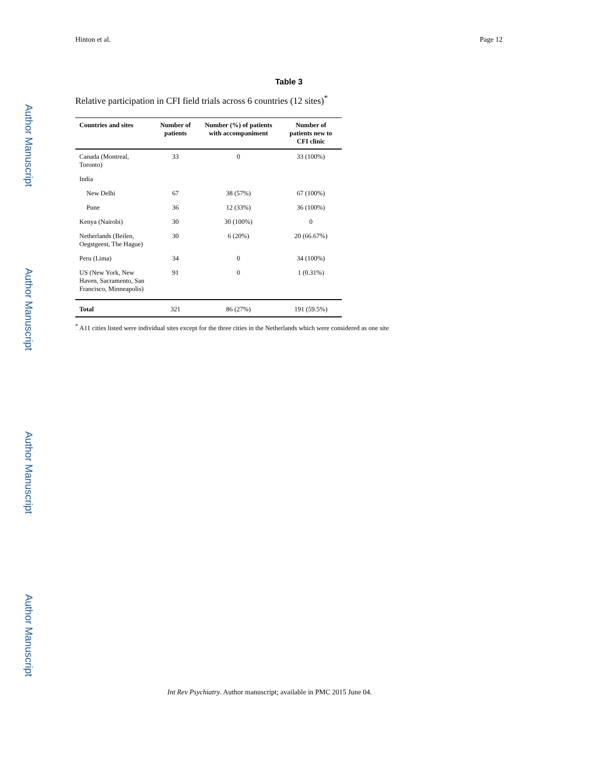Author Manuscript
Author Manuscript
Author Manuscript
Author Manuscript
Hinton et al. Page 12
Table 3
Relative participation in CFI field trials across 6 countries (12 sites)<sup>*</sup>
| Countries and sites | Number of patients | Number (%) of patients with accompaniment | Number of patients new to CFI clinic |
| --- | --- | --- | --- |
| Canada (Montreal, Toronto) | 33 | 0 | 33 (100%) |
| India | | | |
| New Delhi | 67 | 38 (57%) | 67 (100%) |
| Pune | 36 | 12 (33%) | 36 (100%) |
| Kenya (Nairobi) | 30 | 30 (100%) | 0 |
| Netherlands (Beilen, Oegstgeest, The Hague) | 30 | 6 (20%) | 20 (66.67%) |
| Peru (Lima) | 34 | 0 | 34 (100%) |
| US (New York, New Haven, Sacramento, San Francisco, Minneapolis) | 91 | 0 | 1 (0.31%) |
| Total | 321 | 86 (27%) | 191 (59.5%) |
<sup>*</sup> A11 cities listed were individual sites except for the three cities in the Netherlands which were considered as one site
Int Rev Psychiatry. Author manuscript; available in PMC 2015 June 04.